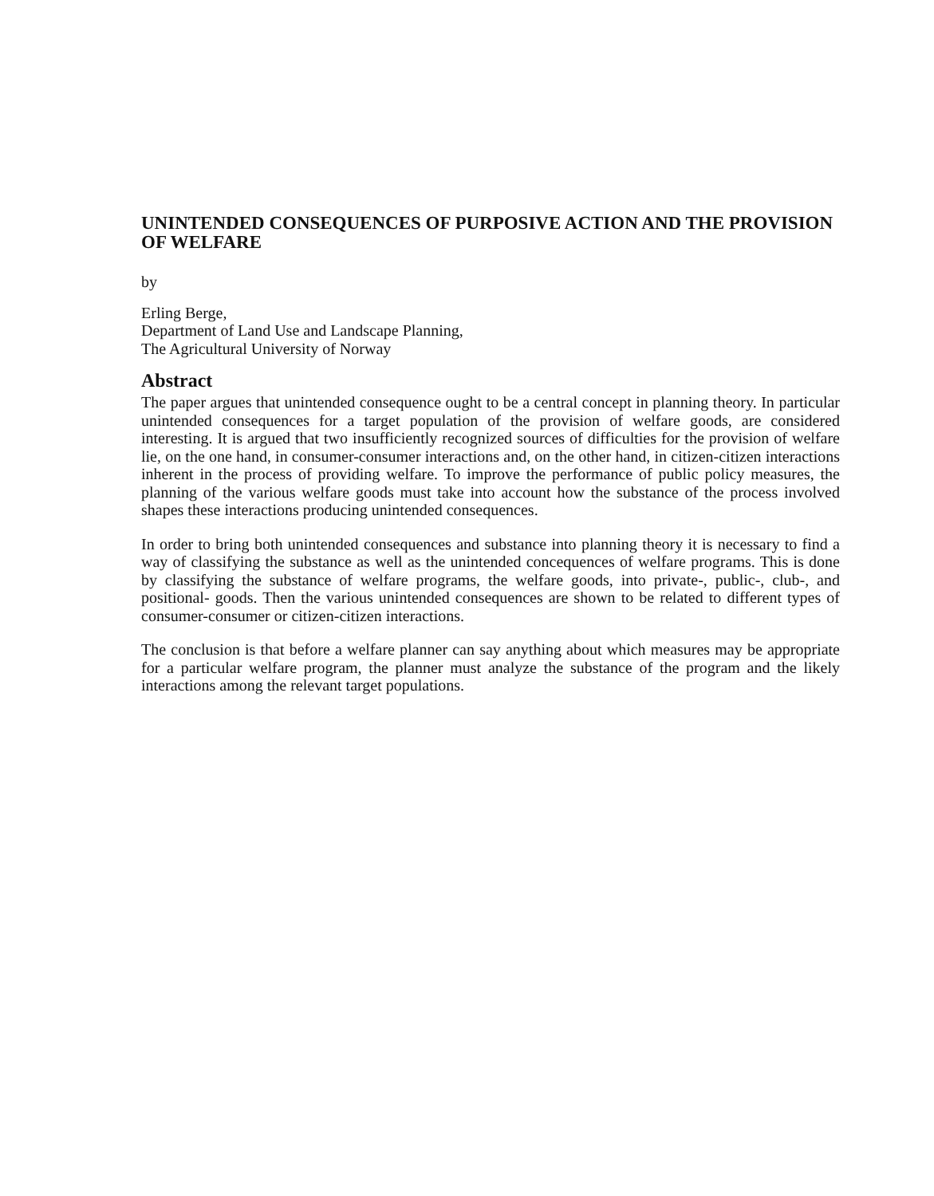UNINTENDED CONSEQUENCES OF PURPOSIVE ACTION AND THE PROVISION OF WELFARE
by
Erling Berge,
Department of Land Use and Landscape Planning,
The Agricultural University of Norway
Abstract
The paper argues that unintended consequence ought to be a central concept in planning theory. In particular unintended consequences for a target population of the provision of welfare goods, are considered interesting. It is argued that two insufficiently recognized sources of difficulties for the provision of welfare lie, on the one hand, in consumer-consumer interactions and, on the other hand, in citizen-citizen interactions inherent in the process of providing welfare. To improve the performance of public policy measures, the planning of the various welfare goods must take into account how the substance of the process involved shapes these interactions producing unintended consequences.
In order to bring both unintended consequences and substance into planning theory it is necessary to find a way of classifying the substance as well as the unintended concequences of welfare programs. This is done by classifying the substance of welfare programs, the welfare goods, into private-, public-, club-, and positional- goods. Then the various unintended consequences are shown to be related to different types of consumer-consumer or citizen-citizen interactions.
The conclusion is that before a welfare planner can say anything about which measures may be appropriate for a particular welfare program, the planner must analyze the substance of the program and the likely interactions among the relevant target populations.